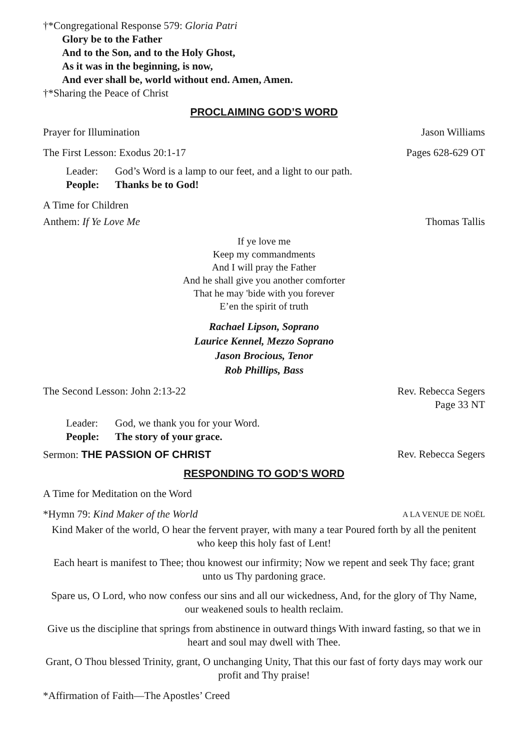†*Congregational Response 579: Gloria Patri
Glory be to the Father
And to the Son, and to the Holy Ghost,
As it was in the beginning, is now,
And ever shall be, world without end. Amen, Amen.
†*Sharing the Peace of Christ
PROCLAIMING GOD’S WORD
Prayer for Illumination Jason Williams
The First Lesson: Exodus 20:1-17 Pages 628-629 OT
Leader: God’s Word is a lamp to our feet, and a light to our path.
People: Thanks be to God!
A Time for Children
Anthem: If Ye Love Me Thomas Tallis
If ye love me
Keep my commandments
And I will pray the Father
And he shall give you another comforter
That he may 'bide with you forever
E’en the spirit of truth
Rachael Lipson, Soprano
Laurice Kennel, Mezzo Soprano
Jason Brocious, Tenor
Rob Phillips, Bass
The Second Lesson: John 2:13-22 Rev. Rebecca Segers
Page 33 NT
Leader: God, we thank you for your Word.
People: The story of your grace.
Sermon: THE PASSION OF CHRIST Rev. Rebecca Segers
RESPONDING TO GOD’S WORD
A Time for Meditation on the Word
*Hymn 79: Kind Maker of the World A LA VENUE DE NOËL
Kind Maker of the world, O hear the fervent prayer, with many a tear Poured forth by all the penitent who keep this holy fast of Lent!
Each heart is manifest to Thee; thou knowest our infirmity; Now we repent and seek Thy face; grant unto us Thy pardoning grace.
Spare us, O Lord, who now confess our sins and all our wickedness, And, for the glory of Thy Name, our weakened souls to health reclaim.
Give us the discipline that springs from abstinence in outward things With inward fasting, so that we in heart and soul may dwell with Thee.
Grant, O Thou blessed Trinity, grant, O unchanging Unity, That this our fast of forty days may work our profit and Thy praise!
*Affirmation of Faith—The Apostles’ Creed